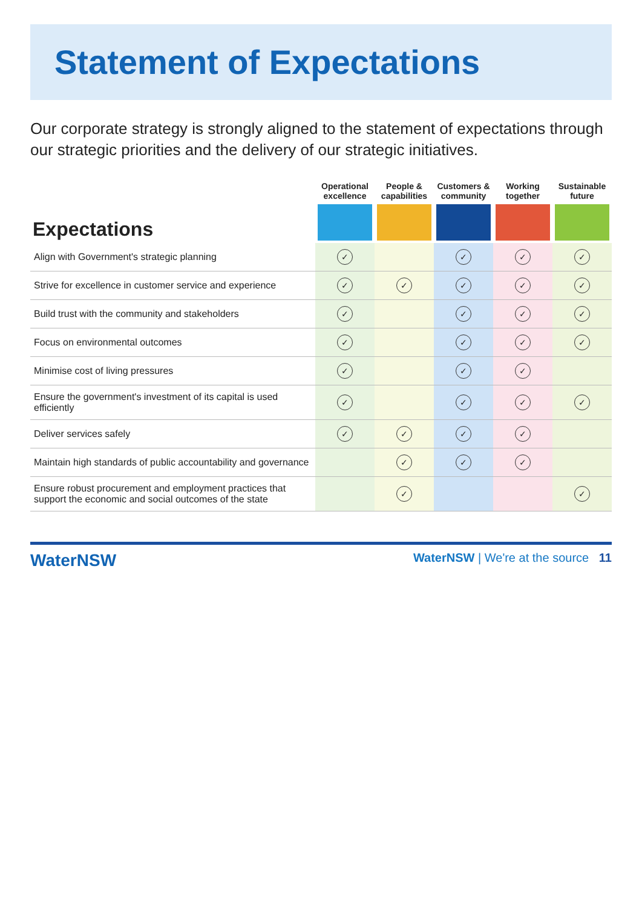Statement of Expectations
Our corporate strategy is strongly aligned to the statement of expectations through our strategic priorities and the delivery of our strategic initiatives.
| Expectations | Operational excellence | People & capabilities | Customers & community | Working together | Sustainable future |
| --- | --- | --- | --- | --- | --- |
| Align with Government's strategic planning | ✓ | | ✓ | ✓ | ✓ |
| Strive for excellence in customer service and experience | ✓ | ✓ | ✓ | ✓ | ✓ |
| Build trust with the community and stakeholders | ✓ | | ✓ | ✓ | ✓ |
| Focus on environmental outcomes | ✓ | | ✓ | ✓ | ✓ |
| Minimise cost of living pressures | ✓ | | ✓ | ✓ | |
| Ensure the government's investment of its capital is used efficiently | ✓ | | ✓ | ✓ | ✓ |
| Deliver services safely | ✓ | ✓ | ✓ | ✓ | |
| Maintain high standards of public accountability and governance | | ✓ | ✓ | ✓ | |
| Ensure robust procurement and employment practices that support the economic and social outcomes of the state | | ✓ | | | ✓ |
WaterNSW WaterNSW | We're at the source 11